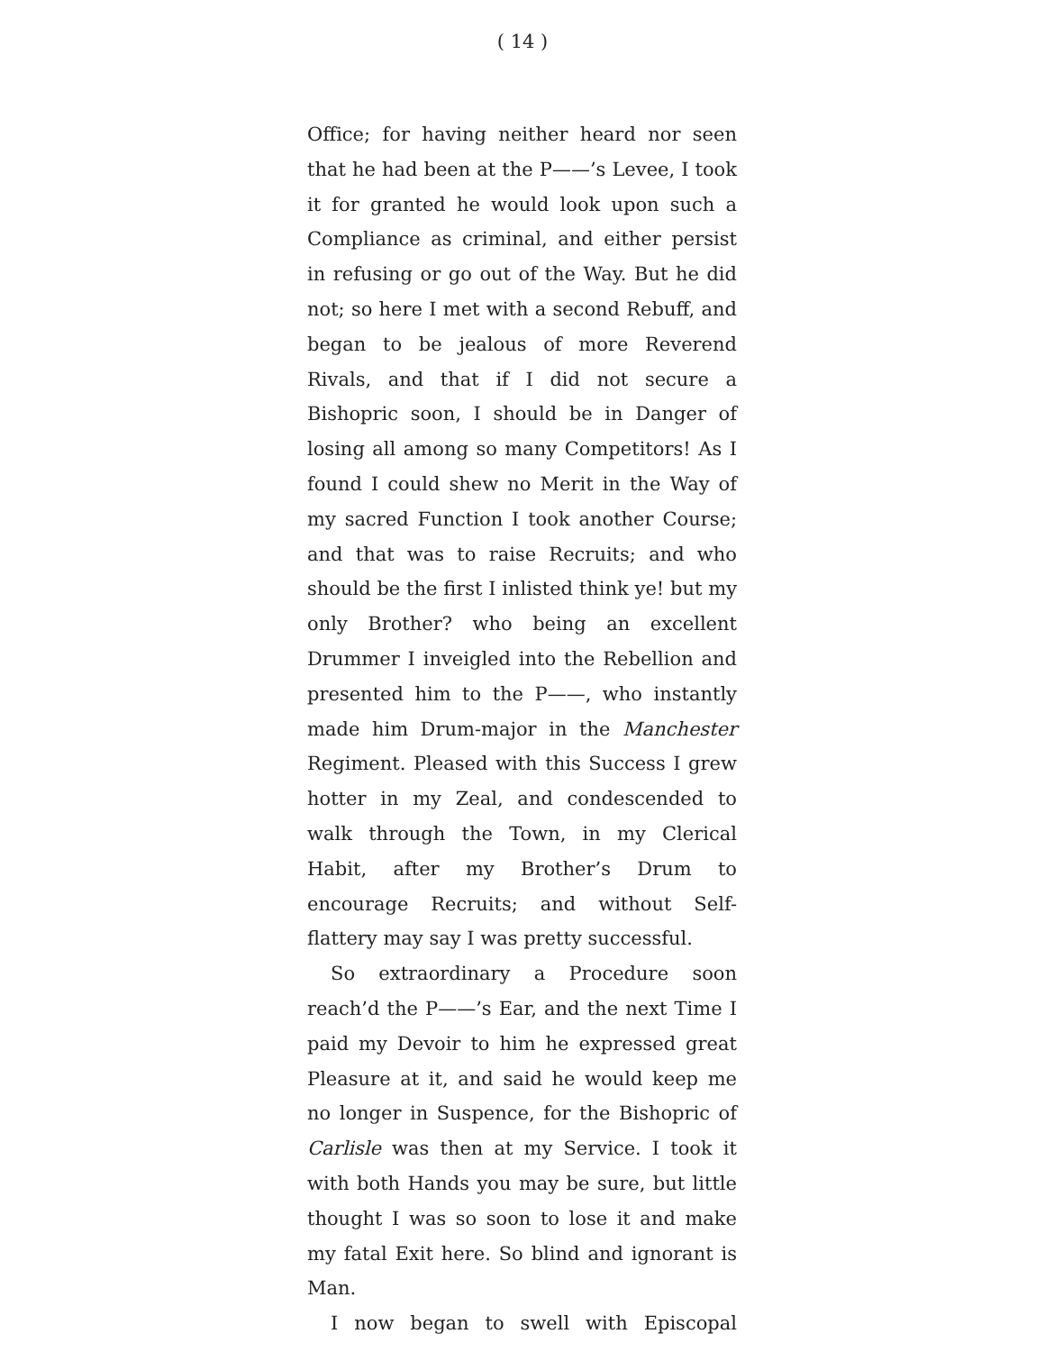( 14 )
Office; for having neither heard nor seen that he had been at the P——’s Levee, I took it for granted he would look upon such a Compliance as criminal, and either persist in refusing or go out of the Way. But he did not; so here I met with a second Rebuff, and began to be jealous of more Reverend Rivals, and that if I did not secure a Bishopric soon, I should be in Danger of losing all among so many Competitors! As I found I could shew no Merit in the Way of my sacred Function I took another Course; and that was to raise Recruits; and who should be the first I inlisted think ye! but my only Brother? who being an excellent Drummer I inveigled into the Rebellion and presented him to the P——, who instantly made him Drum-major in the Manchester Regiment. Pleased with this Success I grew hotter in my Zeal, and condescended to walk through the Town, in my Clerical Habit, after my Brother’s Drum to encourage Recruits; and without Self-flattery may say I was pretty successful.
So extraordinary a Procedure soon reach’d the P——’s Ear, and the next Time I paid my Devoir to him he expressed great Pleasure at it, and said he would keep me no longer in Suspence, for the Bishopric of Carlisle was then at my Service. I took it with both Hands you may be sure, but little thought I was so soon to lose it and make my fatal Exit here. So blind and ignorant is Man.
I now began to swell with Episcopal